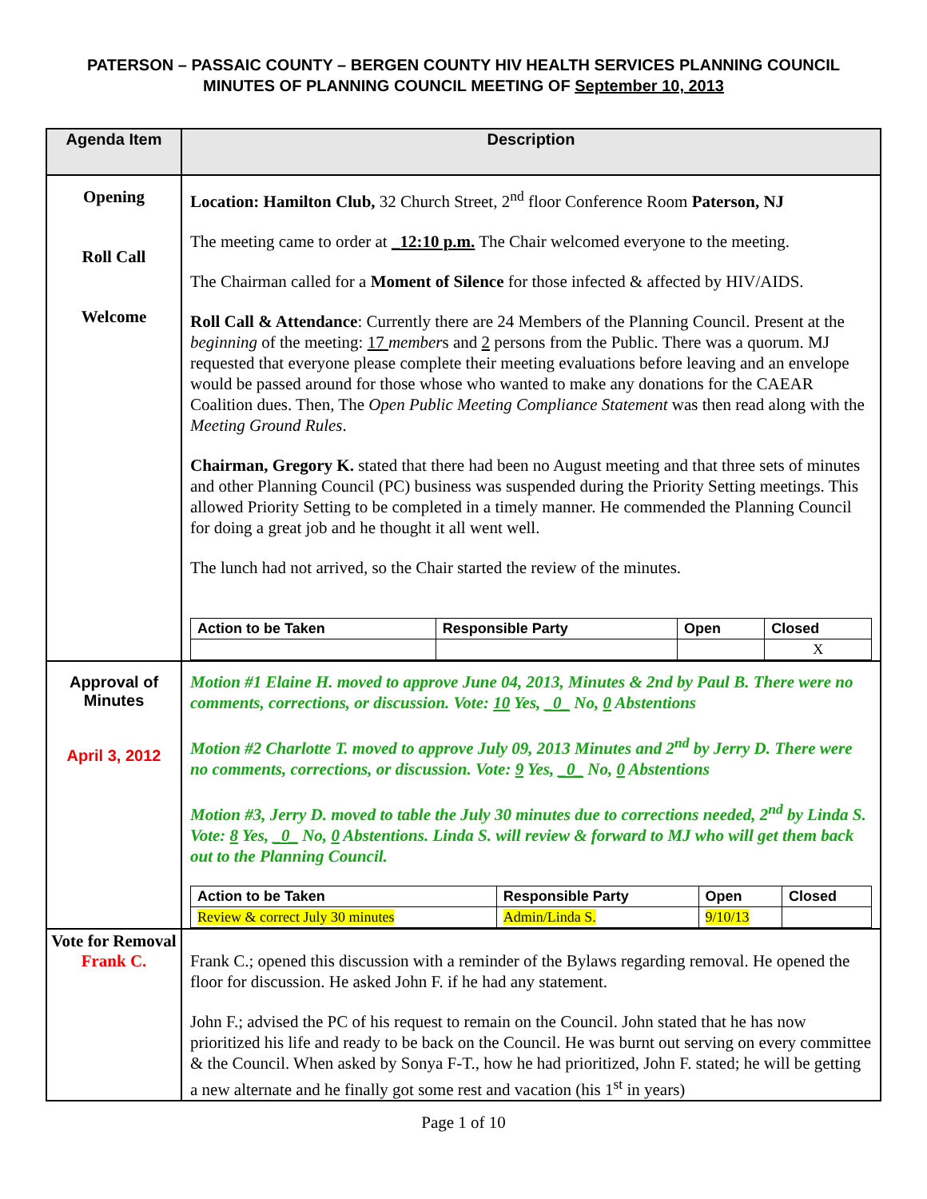PATERSON – PASSAIC COUNTY – BERGEN COUNTY HIV HEALTH SERVICES PLANNING COUNCIL
MINUTES OF PLANNING COUNCIL MEETING OF September 10, 2013
| Agenda Item | Description |
| --- | --- |
| Opening Roll Call Welcome | Location: Hamilton Club, 32 Church Street, 2<sup>nd</sup> floor Conference Room Paterson, NJ The meeting came to order at _12:10 p.m. The Chair welcomed everyone to the meeting. The Chairman called for a Moment of Silence for those infected & affected by HIV/AIDS. Roll Call & Attendance : Currently there are 24 Members of the Planning Council. Present at the beginning of the meeting: 17 member s and 2 persons from the Public. There was a quorum. MJ requested that everyone please complete their meeting evaluations before leaving and an envelope would be passed around for those whose who wanted to make any donations for the CAEAR Coalition dues. Then, The Open Public Meeting Compliance Statement was then read along with the Meeting Ground Rules . Chairman, Gregory K. stated that there had been no August meeting and that three sets of minutes and other Planning Council (PC) business was suspended during the Priority Setting meetings. This allowed Priority Setting to be completed in a timely manner. He commended the Planning Council for doing a great job and he thought it all went well. The lunch had not arrived, so the Chair started the review of the minutes. / Action to be Taken / Responsible Party / Open / Closed / / / / / X / |
| Approval of Minutes April 3, 2012 | Motion #1 Elaine H. moved to approve June 04, 2013, Minutes & 2nd by Paul B. There were no comments, corrections, or discussion. Vote: 10 Yes, _0_ No, 0 Abstentions Motion #2 Charlotte T. moved to approve July 09, 2013 Minutes and 2<sup>nd</sup> by Jerry D. There were no comments, corrections, or discussion. Vote: 9 Yes, _0_ No, 0 Abstentions Motion #3, Jerry D. moved to table the July 30 minutes due to corrections needed, 2<sup>nd</sup> by Linda S. Vote: 8 Yes, _0_ No, 0 Abstentions. Linda S. will review & forward to MJ who will get them back out to the Planning Council. / Action to be Taken / Responsible Party / Open / Closed / / Review & correct July 30 minutes / Admin/Linda S. / 9/10/13 / / |
| Vote for Removal Frank C. | Frank C.; opened this discussion with a reminder of the Bylaws regarding removal. He opened the floor for discussion. He asked John F. if he had any statement. John F.; advised the PC of his request to remain on the Council. John stated that he has now prioritized his life and ready to be back on the Council. He was burnt out serving on every committee & the Council. When asked by Sonya F-T., how he had prioritized, John F. stated; he will be getting a new alternate and he finally got some rest and vacation (his 1<sup>st</sup> in years) |
Page 1 of 10